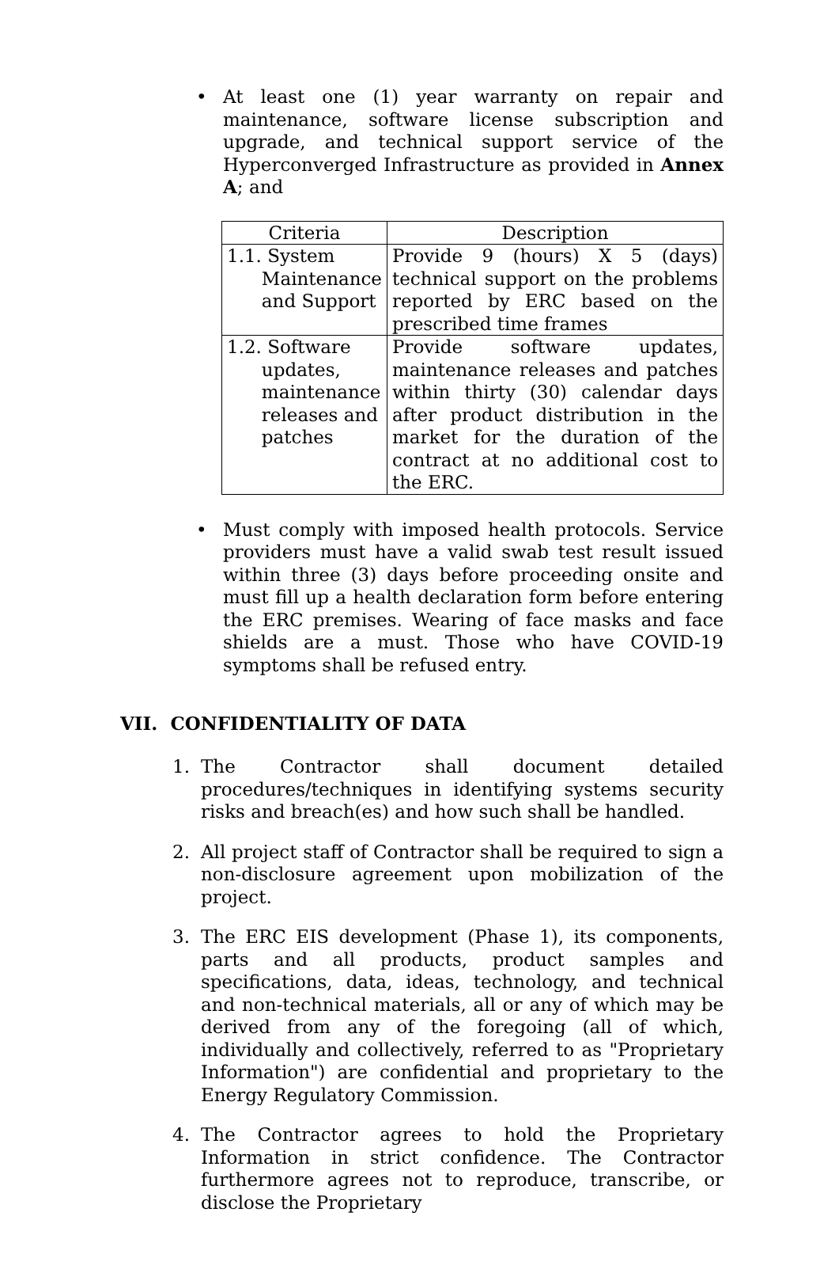• At least one (1) year warranty on repair and maintenance, software license subscription and upgrade, and technical support service of the Hyperconverged Infrastructure as provided in Annex A; and
| Criteria | Description |
| 1.1. System Maintenance and Support | Provide 9 (hours) X 5 (days) technical support on the problems reported by ERC based on the prescribed time frames |
| 1.2. Software updates, maintenance releases and patches | Provide software updates, maintenance releases and patches within thirty (30) calendar days after product distribution in the market for the duration of the contract at no additional cost to the ERC. |
• Must comply with imposed health protocols. Service providers must have a valid swab test result issued within three (3) days before proceeding onsite and must fill up a health declaration form before entering the ERC premises. Wearing of face masks and face shields are a must. Those who have COVID-19 symptoms shall be refused entry.
VII. CONFIDENTIALITY OF DATA
1. The Contractor shall document detailed procedures/techniques in identifying systems security risks and breach(es) and how such shall be handled.
2. All project staff of Contractor shall be required to sign a non-disclosure agreement upon mobilization of the project.
3. The ERC EIS development (Phase 1), its components, parts and all products, product samples and specifications, data, ideas, technology, and technical and non-technical materials, all or any of which may be derived from any of the foregoing (all of which, individually and collectively, referred to as "Proprietary Information") are confidential and proprietary to the Energy Regulatory Commission.
4. The Contractor agrees to hold the Proprietary Information in strict confidence. The Contractor furthermore agrees not to reproduce, transcribe, or disclose the Proprietary